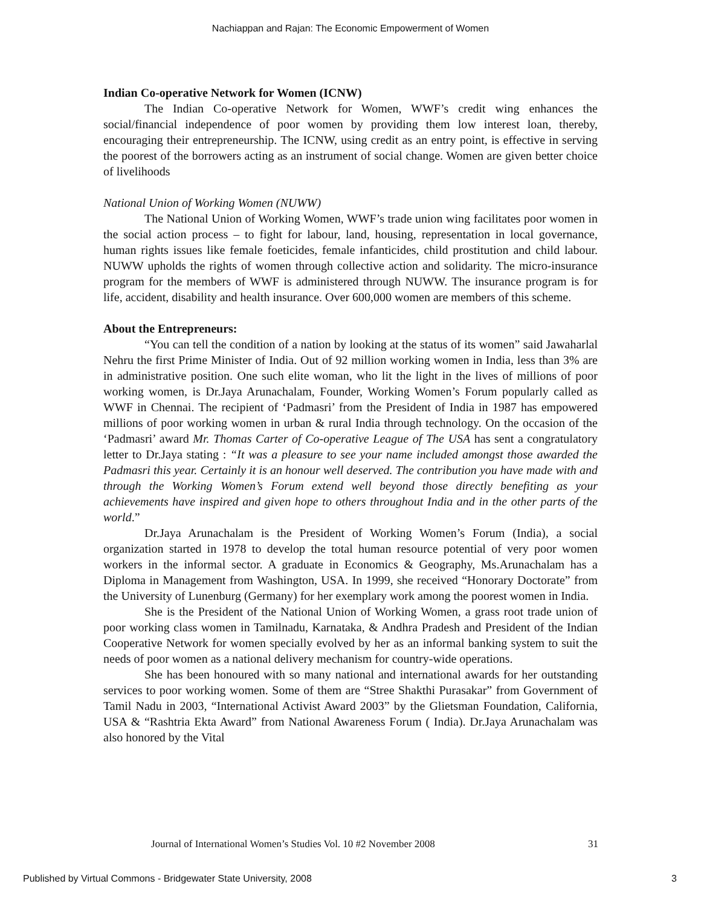Nachiappan and Rajan: The Economic Empowerment of Women
Indian Co-operative Network for Women (ICNW)
The Indian Co-operative Network for Women, WWF’s credit wing enhances the social/financial independence of poor women by providing them low interest loan, thereby, encouraging their entrepreneurship. The ICNW, using credit as an entry point, is effective in serving the poorest of the borrowers acting as an instrument of social change. Women are given better choice of livelihoods
National Union of Working Women (NUWW)
The National Union of Working Women, WWF’s trade union wing facilitates poor women in the social action process – to fight for labour, land, housing, representation in local governance, human rights issues like female foeticides, female infanticides, child prostitution and child labour. NUWW upholds the rights of women through collective action and solidarity. The micro-insurance program for the members of WWF is administered through NUWW. The insurance program is for life, accident, disability and health insurance. Over 600,000 women are members of this scheme.
About the Entrepreneurs:
“You can tell the condition of a nation by looking at the status of its women” said Jawaharlal Nehru the first Prime Minister of India. Out of 92 million working women in India, less than 3% are in administrative position. One such elite woman, who lit the light in the lives of millions of poor working women, is Dr.Jaya Arunachalam, Founder, Working Women’s Forum popularly called as WWF in Chennai. The recipient of ‘Padmasri’ from the President of India in 1987 has empowered millions of poor working women in urban & rural India through technology. On the occasion of the ‘Padmasri’ award Mr. Thomas Carter of Co-operative League of The USA has sent a congratulatory letter to Dr.Jaya stating : “It was a pleasure to see your name included amongst those awarded the Padmasri this year. Certainly it is an honour well deserved. The contribution you have made with and through the Working Women’s Forum extend well beyond those directly benefiting as your achievements have inspired and given hope to others throughout India and in the other parts of the world.”
Dr.Jaya Arunachalam is the President of Working Women’s Forum (India), a social organization started in 1978 to develop the total human resource potential of very poor women workers in the informal sector. A graduate in Economics & Geography, Ms.Arunachalam has a Diploma in Management from Washington, USA. In 1999, she received “Honorary Doctorate” from the University of Lunenburg (Germany) for her exemplary work among the poorest women in India.
She is the President of the National Union of Working Women, a grass root trade union of poor working class women in Tamilnadu, Karnataka, & Andhra Pradesh and President of the Indian Cooperative Network for women specially evolved by her as an informal banking system to suit the needs of poor women as a national delivery mechanism for country-wide operations.
She has been honoured with so many national and international awards for her outstanding services to poor working women. Some of them are “Stree Shakthi Purasakar” from Government of Tamil Nadu in 2003, “International Activist Award 2003” by the Glietsman Foundation, California, USA & “Rashtria Ekta Award” from National Awareness Forum ( India). Dr.Jaya Arunachalam was also honored by the Vital
Journal of International Women’s Studies Vol. 10 #2 November 2008 31
Published by Virtual Commons - Bridgewater State University, 2008 3